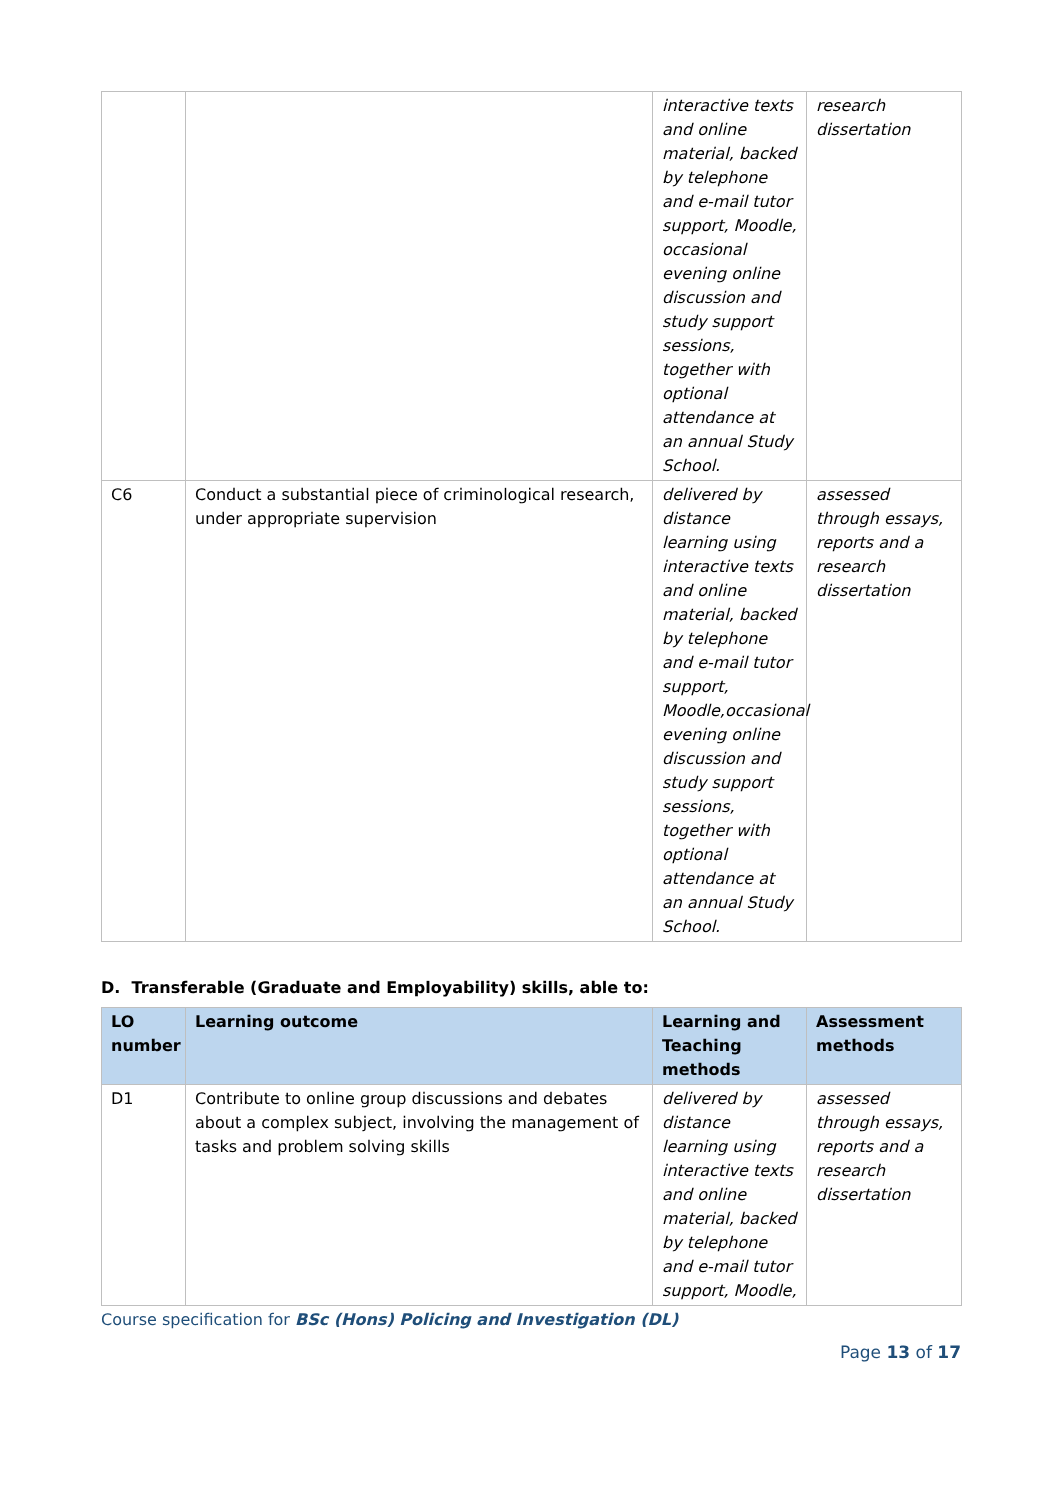| | | interactive texts and online material, backed by telephone and e-mail tutor support, Moodle, occasional evening online discussion and study support sessions, together with optional attendance at an annual Study School. | research dissertation |
| C6 | Conduct a substantial piece of criminological research, under appropriate supervision | delivered by distance learning using interactive texts and online material, backed by telephone and e-mail tutor support, Moodle,occasional evening online discussion and study support sessions, together with optional attendance at an annual Study School. | assessed through essays, reports and a research dissertation |
D. Transferable (Graduate and Employability) skills, able to:
| LO number | Learning outcome | Learning and Teaching methods | Assessment methods |
| --- | --- | --- | --- |
| D1 | Contribute to online group discussions and debates about a complex subject, involving the management of tasks and problem solving skills | delivered by distance learning using interactive texts and online material, backed by telephone and e-mail tutor support, Moodle, | assessed through essays, reports and a research dissertation |
Course specification for BSc (Hons) Policing and Investigation (DL)
Page 13 of 17